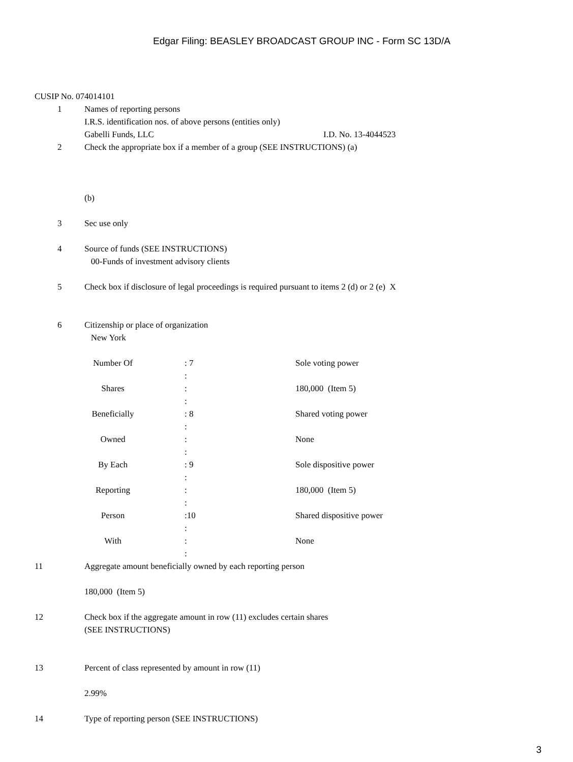Edgar Filing: BEASLEY BROADCAST GROUP INC - Form SC 13D/A
CUSIP No. 074014101
1 Names of reporting persons
I.R.S. identification nos. of above persons (entities only)
Gabelli Funds, LLC I.D. No. 13-4044523
2 Check the appropriate box if a member of a group (SEE INSTRUCTIONS) (a)
(b)
3 Sec use only
4 Source of funds (SEE INSTRUCTIONS)
00-Funds of investment advisory clients
5 Check box if disclosure of legal proceedings is required pursuant to items 2 (d) or 2 (e) X
6 Citizenship or place of organization
New York
| Number Of | : 7 : | Sole voting power |
| Shares | : : | 180,000 (Item 5) |
| Beneficially | : 8 : | Shared voting power |
| Owned | : : | None |
| By Each | : 9 : | Sole dispositive power |
| Reporting | : : | 180,000 (Item 5) |
| Person | :10 : | Shared dispositive power |
| With | : : | None |
11 Aggregate amount beneficially owned by each reporting person
180,000 (Item 5)
12 Check box if the aggregate amount in row (11) excludes certain shares
(SEE INSTRUCTIONS)
13 Percent of class represented by amount in row (11)
2.99%
14 Type of reporting person (SEE INSTRUCTIONS)
3